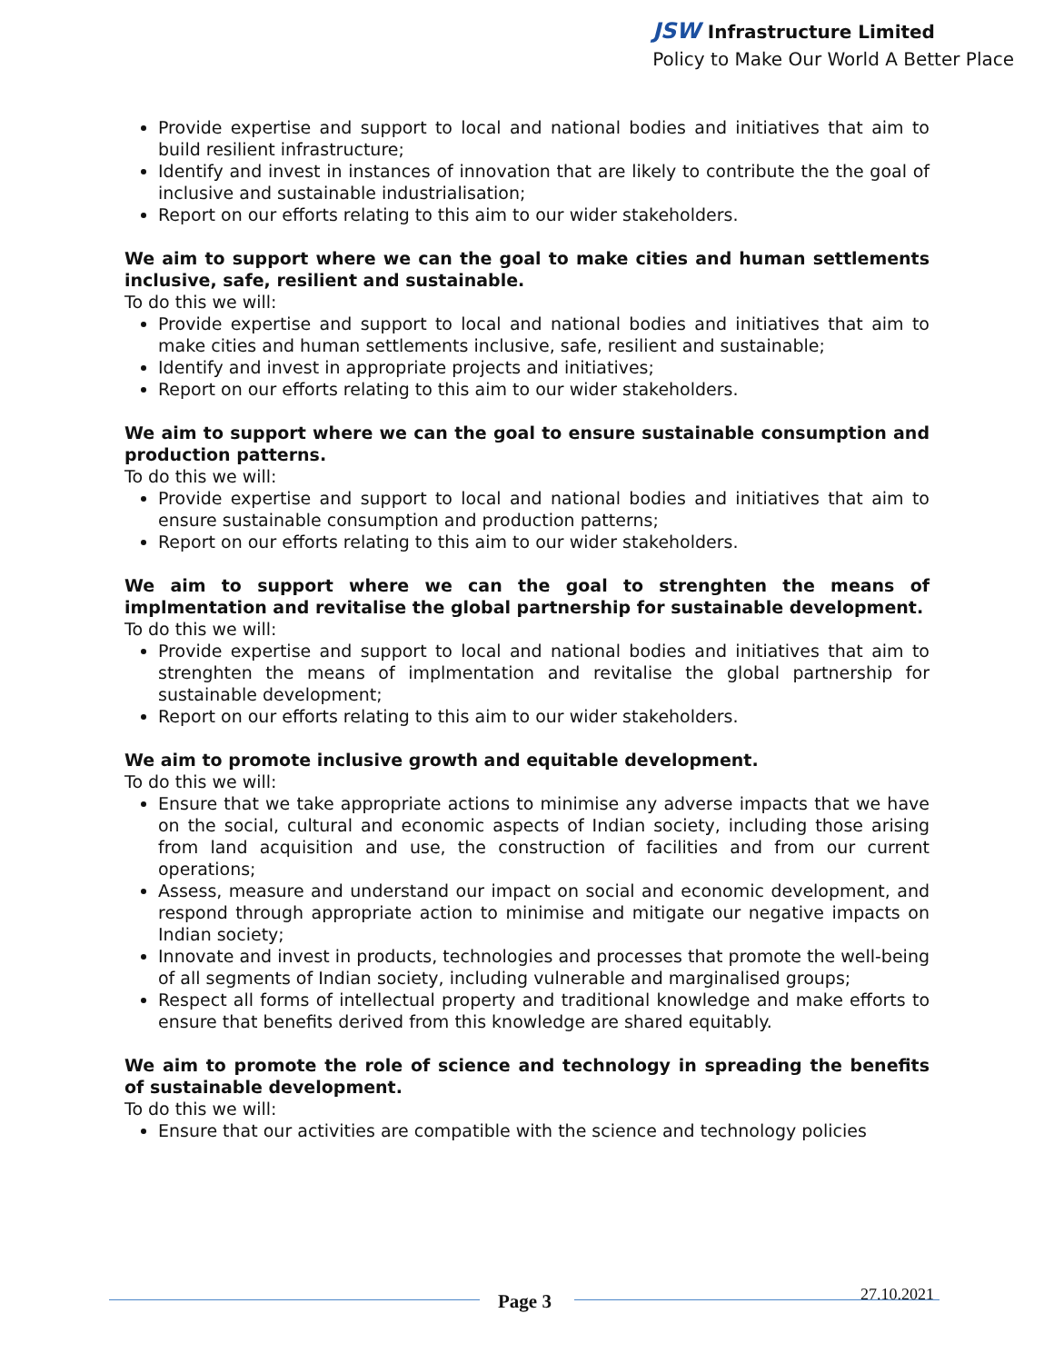JSW Infrastructure Limited
Policy to Make Our World A Better Place
Provide expertise and support to local and national bodies and initiatives that aim to build resilient infrastructure;
Identify and invest in instances of innovation that are likely to contribute the the goal of inclusive and sustainable industrialisation;
Report on our efforts relating to this aim to our wider stakeholders.
We aim to support where we can the goal to make cities and human settlements inclusive, safe, resilient and sustainable.
To do this we will:
Provide expertise and support to local and national bodies and initiatives that aim to make cities and human settlements inclusive, safe, resilient and sustainable;
Identify and invest in appropriate projects and initiatives;
Report on our efforts relating to this aim to our wider stakeholders.
We aim to support where we can the goal to ensure sustainable consumption and production patterns.
To do this we will:
Provide expertise and support to local and national bodies and initiatives that aim to ensure sustainable consumption and production patterns;
Report on our efforts relating to this aim to our wider stakeholders.
We aim to support where we can the goal to strenghten the means of implmentation and revitalise the global partnership for sustainable development.
To do this we will:
Provide expertise and support to local and national bodies and initiatives that aim to strenghten the means of implmentation and revitalise the global partnership for sustainable development;
Report on our efforts relating to this aim to our wider stakeholders.
We aim to promote inclusive growth and equitable development.
To do this we will:
Ensure that we take appropriate actions to minimise any adverse impacts that we have on the social, cultural and economic aspects of Indian society, including those arising from land acquisition and use, the construction of facilities and from our current operations;
Assess, measure and understand our impact on social and economic development, and respond through appropriate action to minimise and mitigate our negative impacts on Indian society;
Innovate and invest in products, technologies and processes that promote the well-being of all segments of Indian society, including vulnerable and marginalised groups;
Respect all forms of intellectual property and traditional knowledge and make efforts to ensure that benefits derived from this knowledge are shared equitably.
We aim to promote the role of science and technology in spreading the benefits of sustainable development.
To do this we will:
Ensure that our activities are compatible with the science and technology policies
Page 3 27.10.2021